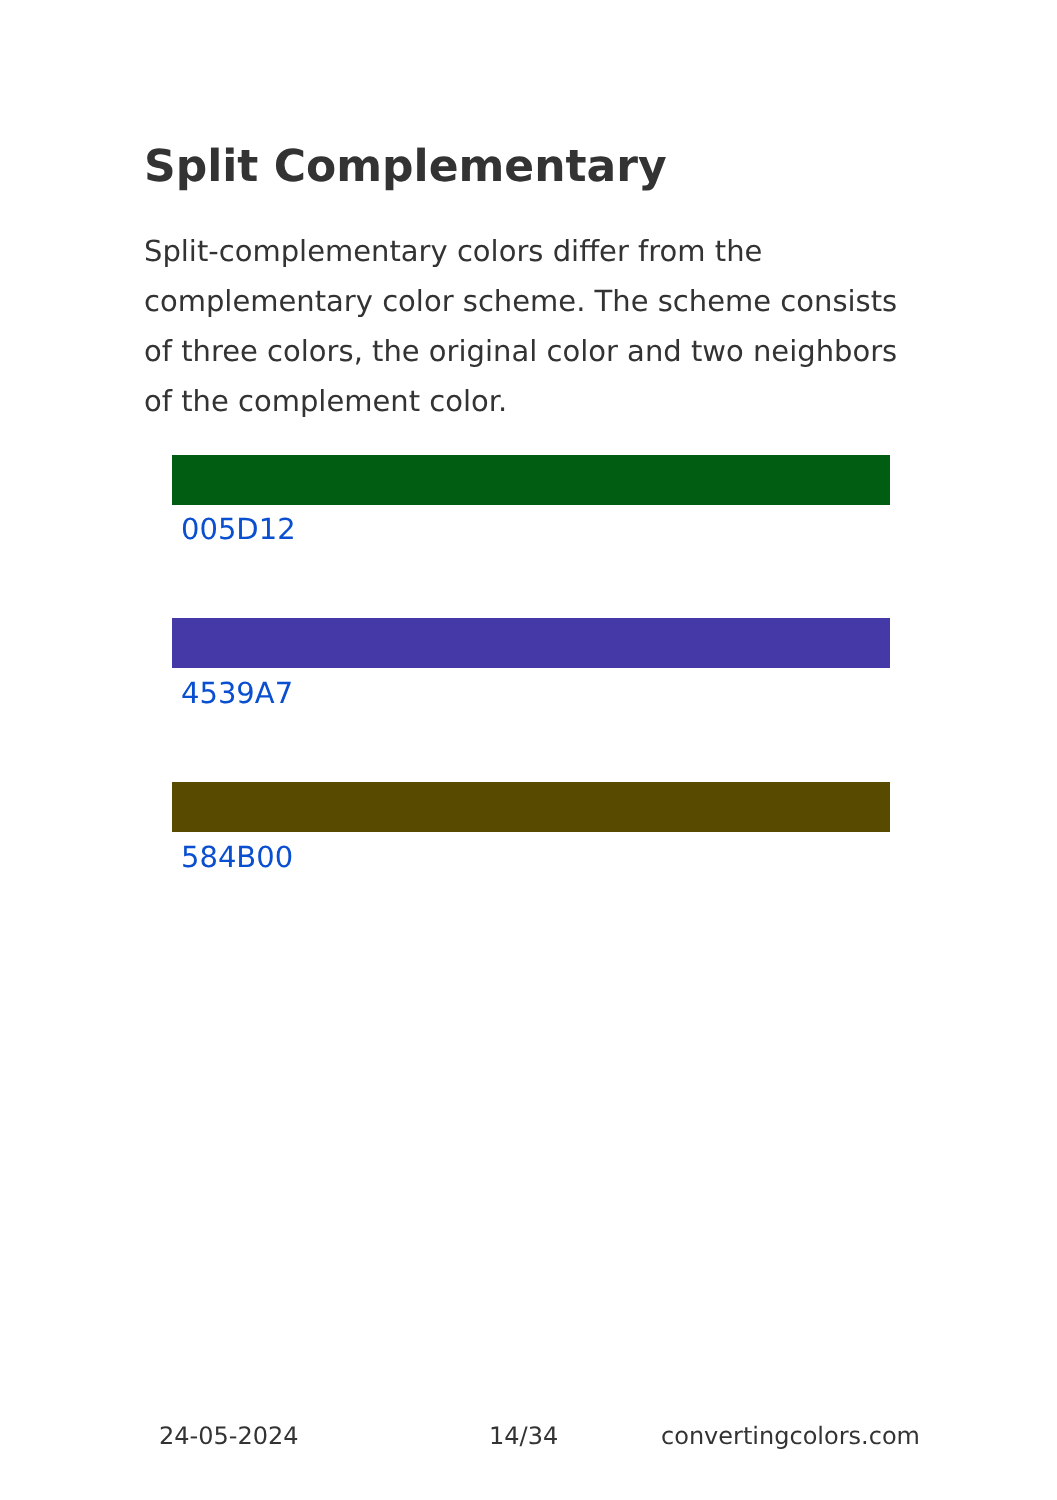Split Complementary
Split-complementary colors differ from the complementary color scheme. The scheme consists of three colors, the original color and two neighbors of the complement color.
005D12
4539A7
584B00
24-05-2024 14/34 convertingcolors.com